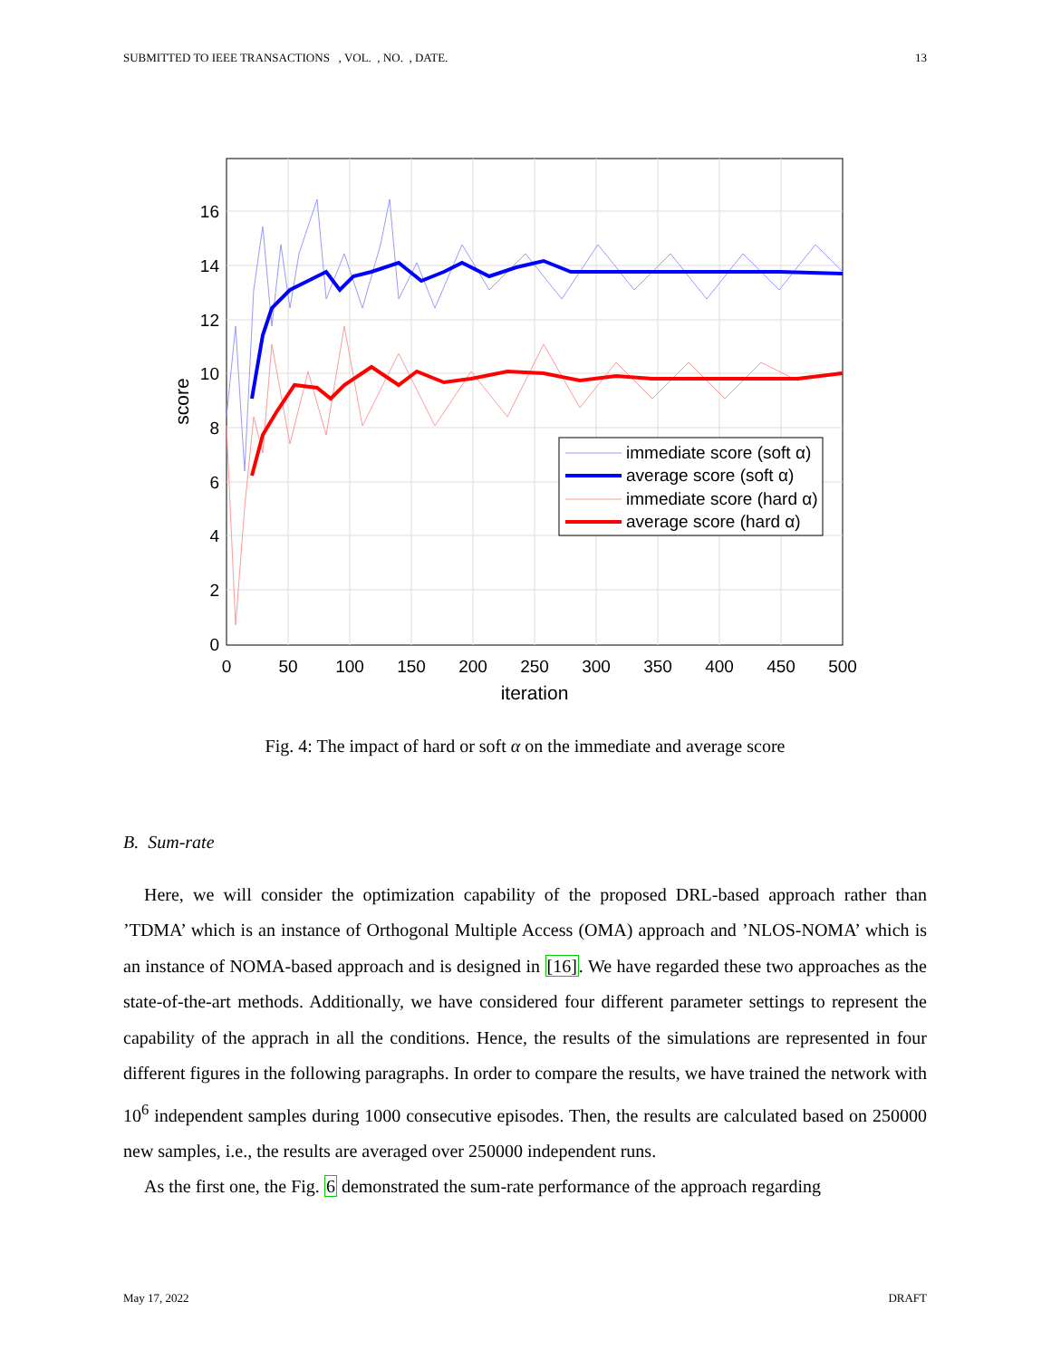SUBMITTED TO IEEE TRANSACTIONS , VOL. , NO. , DATE. 13
0
50
100
150
200
250
300
350
400
450
500
iteration
0
2
4
6
8
10
12
14
16
score
immediate score (soft α)
average score (soft α)
immediate score (hard α)
average score (hard α)
Fig. 4: The impact of hard or soft α on the immediate and average score
B. Sum-rate
Here, we will consider the optimization capability of the proposed DRL-based approach rather than ’TDMA’ which is an instance of Orthogonal Multiple Access (OMA) approach and ’NLOS-NOMA’ which is an instance of NOMA-based approach and is designed in [16]. We have regarded these two approaches as the state-of-the-art methods. Additionally, we have considered four different parameter settings to represent the capability of the apprach in all the conditions. Hence, the results of the simulations are represented in four different figures in the following paragraphs. In order to compare the results, we have trained the network with 10<sup>6</sup> independent samples during 1000 consecutive episodes. Then, the results are calculated based on 250000 new samples, i.e., the results are averaged over 250000 independent runs.
As the first one, the Fig. 6 demonstrated the sum-rate performance of the approach regarding
May 17, 2022 DRAFT